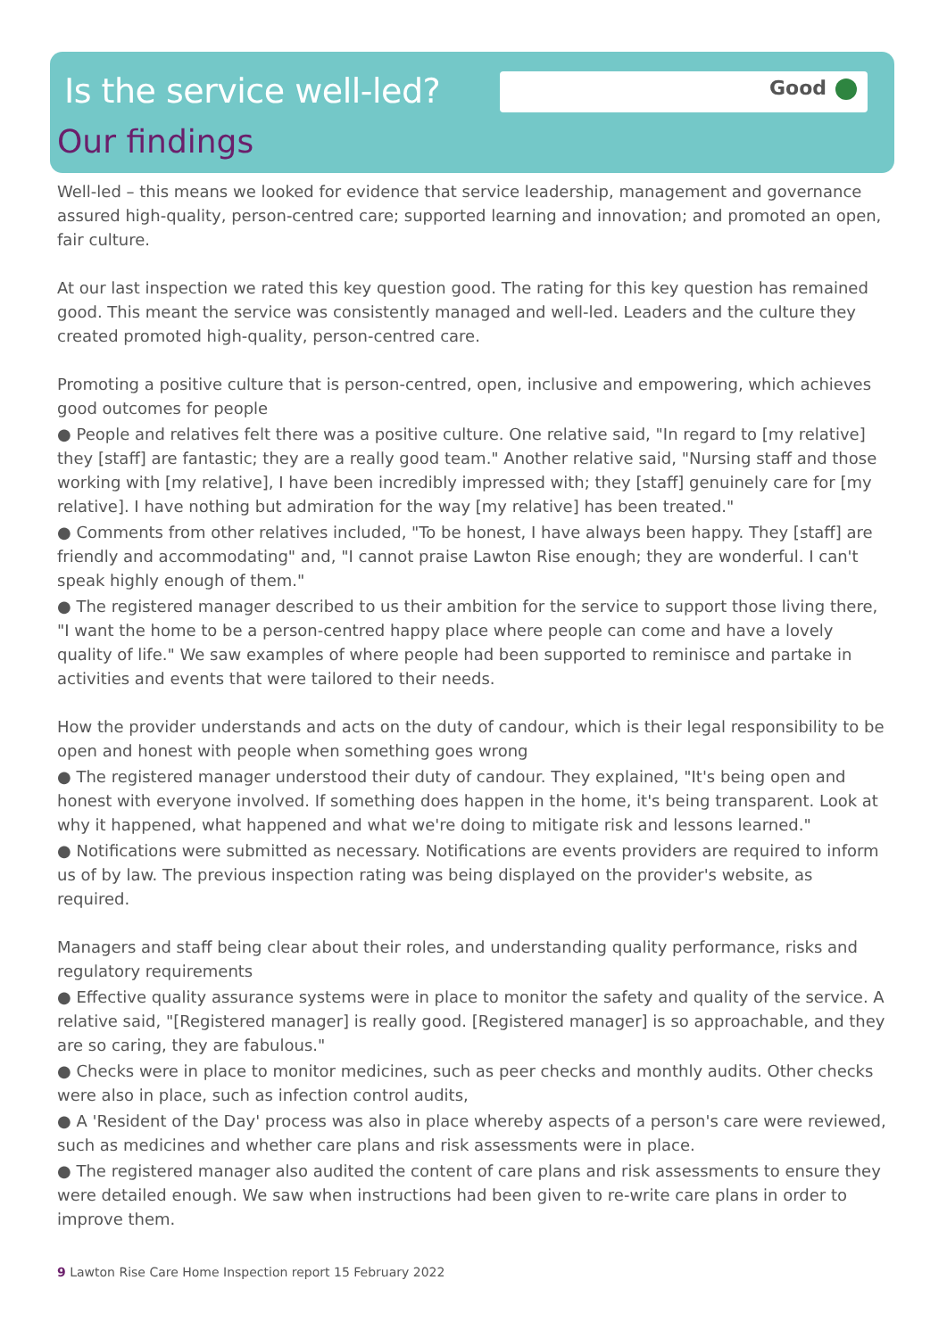Good
Is the service well-led?
Our findings
Well-led – this means we looked for evidence that service leadership, management and governance assured high-quality, person-centred care; supported learning and innovation; and promoted an open, fair culture.
At our last inspection we rated this key question good. The rating for this key question has remained good. This meant the service was consistently managed and well-led. Leaders and the culture they created promoted high-quality, person-centred care.
Promoting a positive culture that is person-centred, open, inclusive and empowering, which achieves good outcomes for people
● People and relatives felt there was a positive culture. One relative said, "In regard to [my relative] they [staff] are fantastic; they are a really good team." Another relative said, "Nursing staff and those working with [my relative], I have been incredibly impressed with; they [staff] genuinely care for [my relative]. I have nothing but admiration for the way [my relative] has been treated."
● Comments from other relatives included, "To be honest, I have always been happy. They [staff] are friendly and accommodating" and, "I cannot praise Lawton Rise enough; they are wonderful. I can't speak highly enough of them."
● The registered manager described to us their ambition for the service to support those living there, "I want the home to be a person-centred happy place where people can come and have a lovely quality of life." We saw examples of where people had been supported to reminisce and partake in activities and events that were tailored to their needs.
How the provider understands and acts on the duty of candour, which is their legal responsibility to be open and honest with people when something goes wrong
● The registered manager understood their duty of candour. They explained, "It's being open and honest with everyone involved. If something does happen in the home, it's being transparent. Look at why it happened, what happened and what we're doing to mitigate risk and lessons learned."
● Notifications were submitted as necessary. Notifications are events providers are required to inform us of by law. The previous inspection rating was being displayed on the provider's website, as required.
Managers and staff being clear about their roles, and understanding quality performance, risks and regulatory requirements
● Effective quality assurance systems were in place to monitor the safety and quality of the service. A relative said, "[Registered manager] is really good. [Registered manager] is so approachable, and they are so caring, they are fabulous."
● Checks were in place to monitor medicines, such as peer checks and monthly audits. Other checks were also in place, such as infection control audits,
● A 'Resident of the Day' process was also in place whereby aspects of a person's care were reviewed, such as medicines and whether care plans and risk assessments were in place.
● The registered manager also audited the content of care plans and risk assessments to ensure they were detailed enough. We saw when instructions had been given to re-write care plans in order to improve them.
9 Lawton Rise Care Home Inspection report 15 February 2022